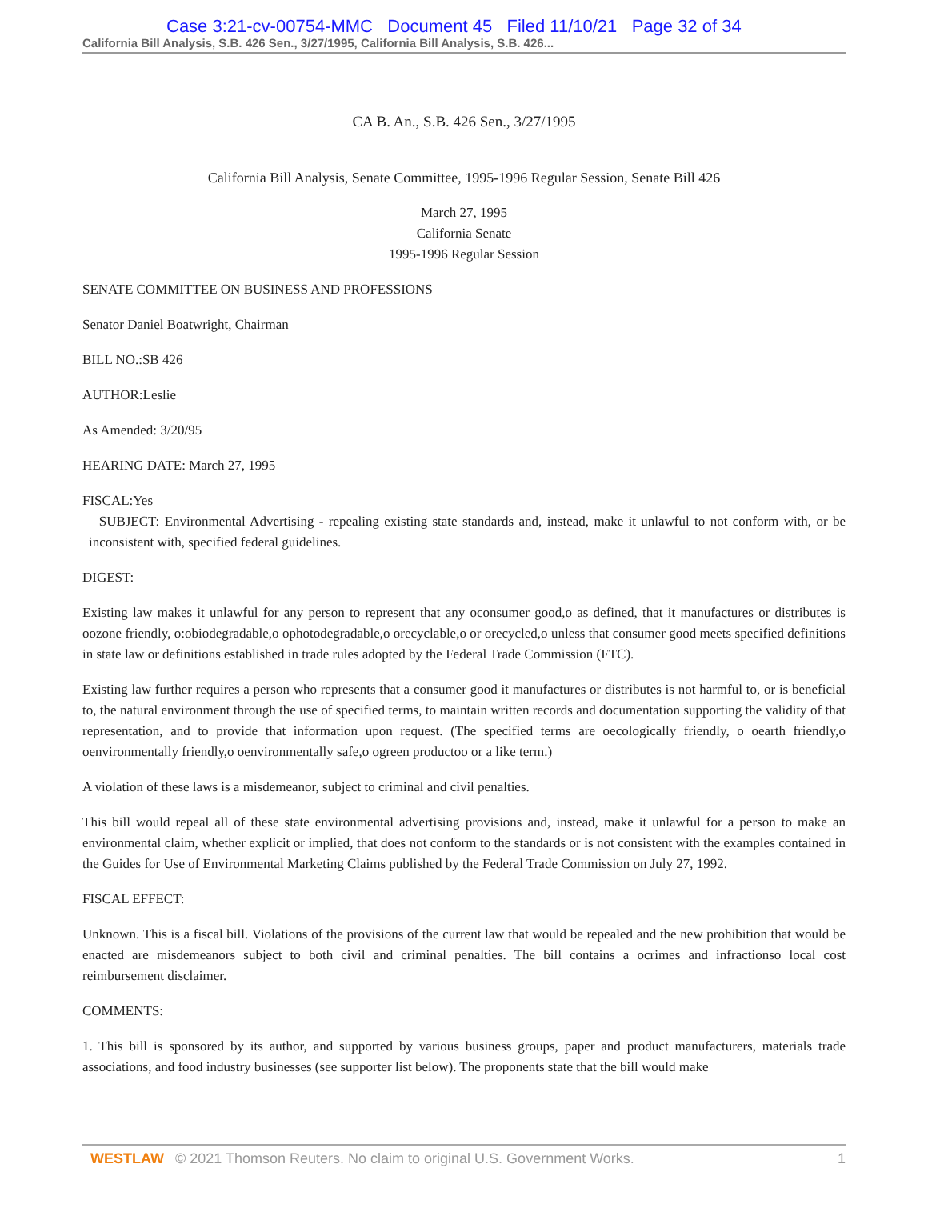Case 3:21-cv-00754-MMC Document 45 Filed 11/10/21 Page 32 of 34
California Bill Analysis, S.B. 426 Sen., 3/27/1995, California Bill Analysis, S.B. 426...
CA B. An., S.B. 426 Sen., 3/27/1995
California Bill Analysis, Senate Committee, 1995-1996 Regular Session, Senate Bill 426
March 27, 1995
California Senate
1995-1996 Regular Session
SENATE COMMITTEE ON BUSINESS AND PROFESSIONS
Senator Daniel Boatwright, Chairman
BILL NO.:SB 426
AUTHOR:Leslie
As Amended: 3/20/95
HEARING DATE: March 27, 1995
FISCAL:Yes
SUBJECT: Environmental Advertising - repealing existing state standards and, instead, make it unlawful to not conform with, or be inconsistent with, specified federal guidelines.
DIGEST:
Existing law makes it unlawful for any person to represent that any oconsumer good,o as defined, that it manufactures or distributes is oozone friendly, o:obiodegradable,o ophotodegradable,o orecyclable,o or orecycled,o unless that consumer good meets specified definitions in state law or definitions established in trade rules adopted by the Federal Trade Commission (FTC).
Existing law further requires a person who represents that a consumer good it manufactures or distributes is not harmful to, or is beneficial to, the natural environment through the use of specified terms, to maintain written records and documentation supporting the validity of that representation, and to provide that information upon request. (The specified terms are oecologically friendly, o oearth friendly,o oenvironmentally friendly,o oenvironmentally safe,o ogreen productoo or a like term.)
A violation of these laws is a misdemeanor, subject to criminal and civil penalties.
This bill would repeal all of these state environmental advertising provisions and, instead, make it unlawful for a person to make an environmental claim, whether explicit or implied, that does not conform to the standards or is not consistent with the examples contained in the Guides for Use of Environmental Marketing Claims published by the Federal Trade Commission on July 27, 1992.
FISCAL EFFECT:
Unknown. This is a fiscal bill. Violations of the provisions of the current law that would be repealed and the new prohibition that would be enacted are misdemeanors subject to both civil and criminal penalties. The bill contains a ocrimes and infractionso local cost reimbursement disclaimer.
COMMENTS:
1. This bill is sponsored by its author, and supported by various business groups, paper and product manufacturers, materials trade associations, and food industry businesses (see supporter list below). The proponents state that the bill would make
WESTLAW © 2021 Thomson Reuters. No claim to original U.S. Government Works. 1